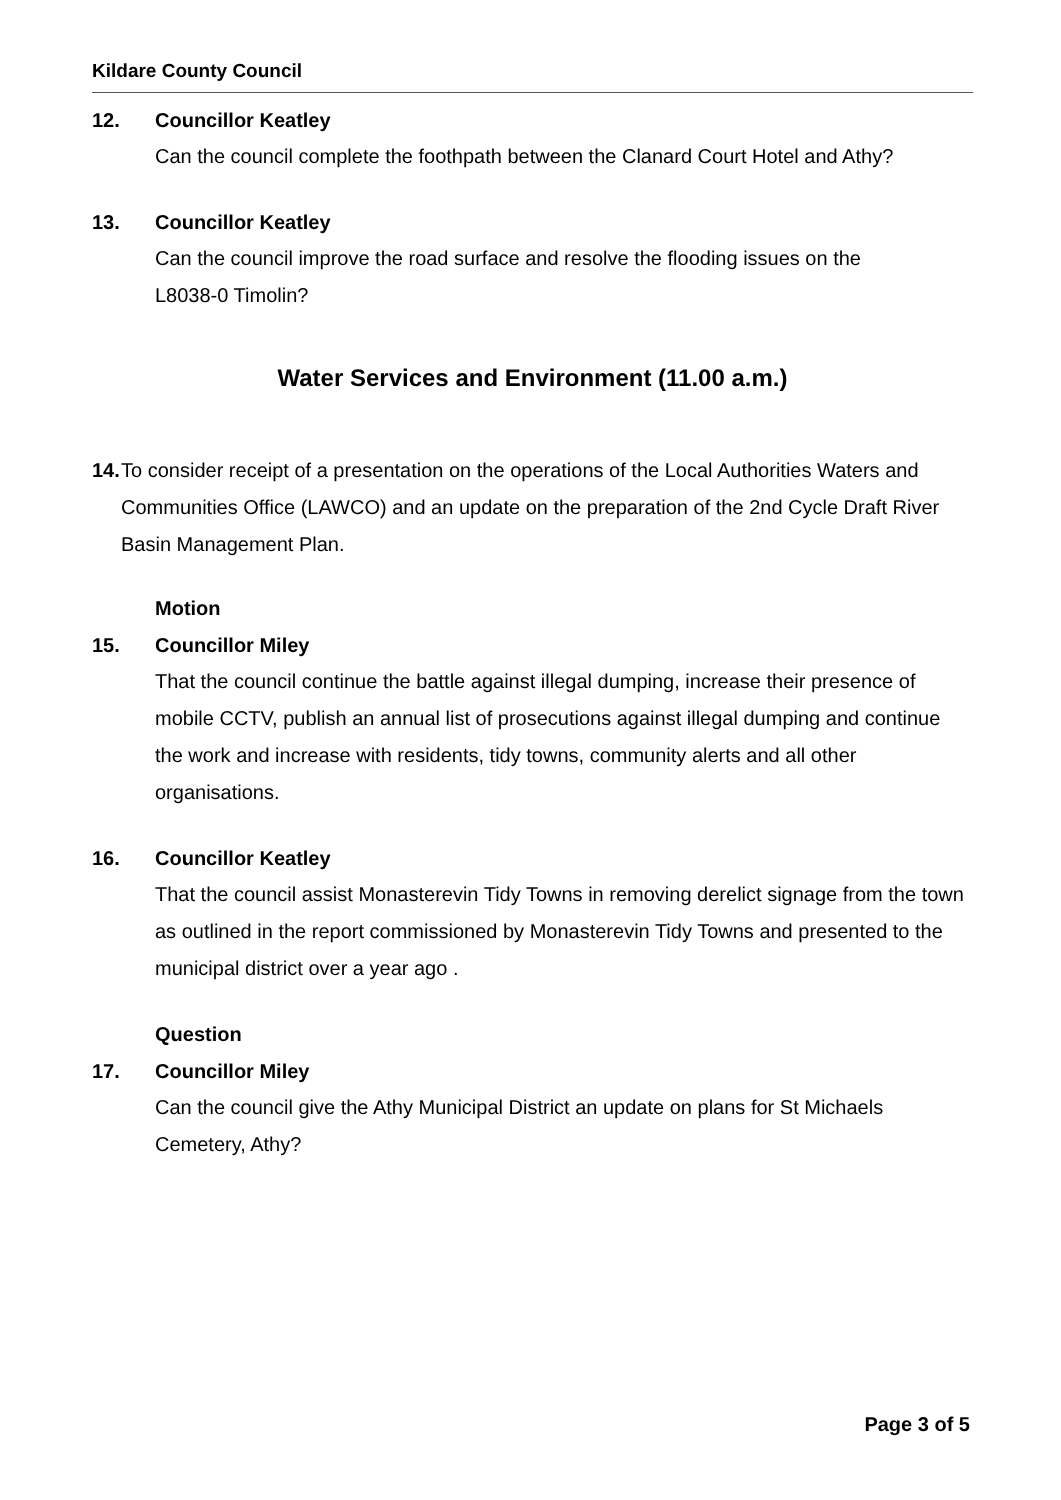Kildare County Council
12. Councillor Keatley
Can the council complete the foothpath between the Clanard Court Hotel and Athy?
13. Councillor Keatley
Can the council improve the road surface and resolve the flooding issues on the
L8038-0 Timolin?
Water Services and Environment (11.00 a.m.)
14. To consider receipt of a presentation on the operations of the Local Authorities Waters and Communities Office (LAWCO) and an update on the preparation of the 2nd Cycle Draft River Basin Management Plan.
Motion
15. Councillor Miley
That the council continue the battle against illegal dumping, increase their presence of mobile CCTV, publish an annual list of prosecutions against illegal dumping and continue the work and increase with residents, tidy towns, community alerts and all other organisations.
16. Councillor Keatley
That the council assist Monasterevin Tidy Towns in removing derelict signage from the town as outlined in the report commissioned by Monasterevin Tidy Towns and presented to the municipal district over a year ago .
Question
17. Councillor Miley
Can the council give the Athy Municipal District an update on plans for St Michaels Cemetery, Athy?
Page 3 of 5